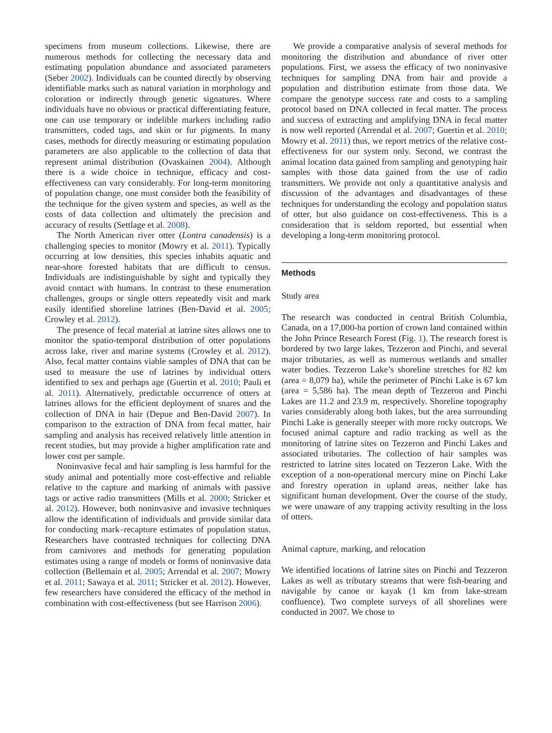specimens from museum collections. Likewise, there are numerous methods for collecting the necessary data and estimating population abundance and associated parameters (Seber 2002). Individuals can be counted directly by observing identifiable marks such as natural variation in morphology and coloration or indirectly through genetic signatures. Where individuals have no obvious or practical differentiating feature, one can use temporary or indelible markers including radio transmitters, coded tags, and skin or fur pigments. In many cases, methods for directly measuring or estimating population parameters are also applicable to the collection of data that represent animal distribution (Ovaskainen 2004). Although there is a wide choice in technique, efficacy and cost-effectiveness can vary considerably. For long-term monitoring of population change, one must consider both the feasibility of the technique for the given system and species, as well as the costs of data collection and ultimately the precision and accuracy of results (Settlage et al. 2008).
The North American river otter (Lontra canadensis) is a challenging species to monitor (Mowry et al. 2011). Typically occurring at low densities, this species inhabits aquatic and near-shore forested habitats that are difficult to census. Individuals are indistinguishable by sight and typically they avoid contact with humans. In contrast to these enumeration challenges, groups or single otters repeatedly visit and mark easily identified shoreline latrines (Ben-David et al. 2005; Crowley et al. 2012).
The presence of fecal material at latrine sites allows one to monitor the spatio-temporal distribution of otter populations across lake, river and marine systems (Crowley et al. 2012). Also, fecal matter contains viable samples of DNA that can be used to measure the use of latrines by individual otters identified to sex and perhaps age (Guertin et al. 2010; Pauli et al. 2011). Alternatively, predictable occurrence of otters at latrines allows for the efficient deployment of snares and the collection of DNA in hair (Depue and Ben-David 2007). In comparison to the extraction of DNA from fecal matter, hair sampling and analysis has received relatively little attention in recent studies, but may provide a higher amplification rate and lower cost per sample.
Noninvasive fecal and hair sampling is less harmful for the study animal and potentially more cost-effective and reliable relative to the capture and marking of animals with passive tags or active radio transmitters (Mills et al. 2000; Stricker et al. 2012). However, both noninvasive and invasive techniques allow the identification of individuals and provide similar data for conducting mark–recapture estimates of population status. Researchers have contrasted techniques for collecting DNA from carnivores and methods for generating population estimates using a range of models or forms of noninvasive data collection (Bellemain et al. 2005; Arrendal et al. 2007; Mowry et al. 2011; Sawaya et al. 2011; Stricker et al. 2012). However, few researchers have considered the efficacy of the method in combination with cost-effectiveness (but see Harrison 2006).
We provide a comparative analysis of several methods for monitoring the distribution and abundance of river otter populations. First, we assess the efficacy of two noninvasive techniques for sampling DNA from hair and provide a population and distribution estimate from those data. We compare the genotype success rate and costs to a sampling protocol based on DNA collected in fecal matter. The process and success of extracting and amplifying DNA in fecal matter is now well reported (Arrendal et al. 2007; Guertin et al. 2010; Mowry et al. 2011) thus, we report metrics of the relative cost-effectiveness for our system only. Second, we contrast the animal location data gained from sampling and genotyping hair samples with those data gained from the use of radio transmitters. We provide not only a quantitative analysis and discussion of the advantages and disadvantages of these techniques for understanding the ecology and population status of otter, but also guidance on cost-effectiveness. This is a consideration that is seldom reported, but essential when developing a long-term monitoring protocol.
Methods
Study area
The research was conducted in central British Columbia, Canada, on a 17,000-ha portion of crown land contained within the John Prince Research Forest (Fig. 1). The research forest is bordered by two large lakes, Tezzeron and Pinchi, and several major tributaries, as well as numerous wetlands and smaller water bodies. Tezzeron Lake’s shoreline stretches for 82 km (area = 8,079 ha), while the perimeter of Pinchi Lake is 67 km (area = 5,586 ha). The mean depth of Tezzeron and Pinchi Lakes are 11.2 and 23.9 m, respectively. Shoreline topography varies considerably along both lakes, but the area surrounding Pinchi Lake is generally steeper with more rocky outcrops. We focused animal capture and radio tracking as well as the monitoring of latrine sites on Tezzeron and Pinchi Lakes and associated tributaries. The collection of hair samples was restricted to latrine sites located on Tezzeron Lake. With the exception of a non-operational mercury mine on Pinchi Lake and forestry operation in upland areas, neither lake has significant human development. Over the course of the study, we were unaware of any trapping activity resulting in the loss of otters.
Animal capture, marking, and relocation
We identified locations of latrine sites on Pinchi and Tezzeron Lakes as well as tributary streams that were fish-bearing and navigable by canoe or kayak (1 km from lake-stream confluence). Two complete surveys of all shorelines were conducted in 2007. We chose to